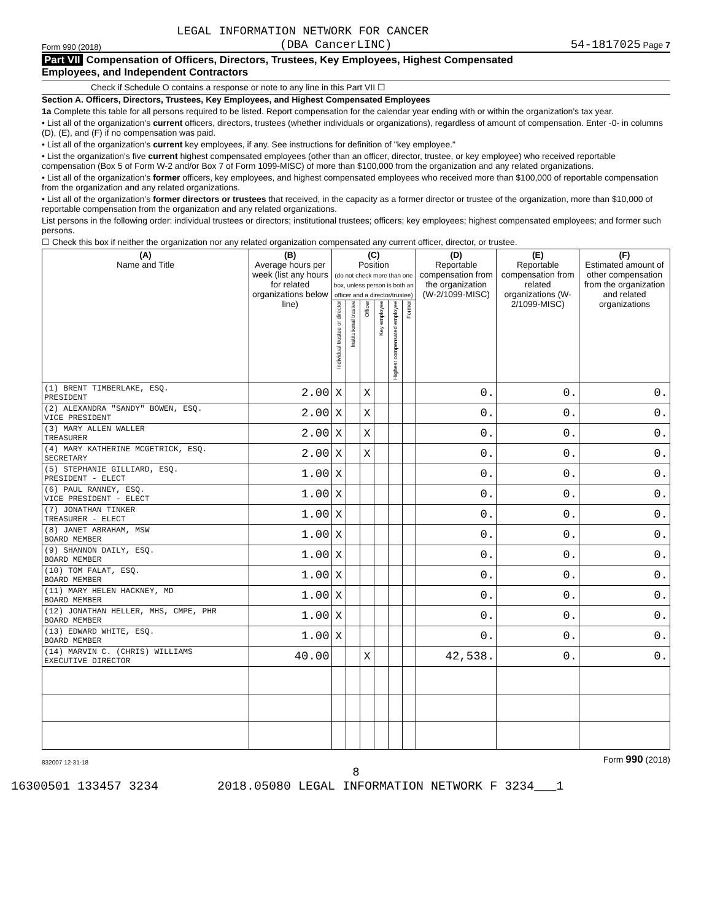LEGAL INFORMATION NETWORK FOR CANCER
Form 990 (2018) (DBA CancerLINC) 54-1817025 Page 7
Part VII Compensation of Officers, Directors, Trustees, Key Employees, Highest Compensated
Employees, and Independent Contractors
Check if Schedule O contains a response or note to any line in this Part VII ☐
Section A. Officers, Directors, Trustees, Key Employees, and Highest Compensated Employees
1a Complete this table for all persons required to be listed. Report compensation for the calendar year ending with or within the organization's tax year.
• List all of the organization's current officers, directors, trustees (whether individuals or organizations), regardless of amount of compensation. Enter -0- in columns (D), (E), and (F) if no compensation was paid.
• List all of the organization's current key employees, if any. See instructions for definition of "key employee."
• List the organization's five current highest compensated employees (other than an officer, director, trustee, or key employee) who received reportable compensation (Box 5 of Form W-2 and/or Box 7 of Form 1099-MISC) of more than $100,000 from the organization and any related organizations.
• List all of the organization's former officers, key employees, and highest compensated employees who received more than $100,000 of reportable compensation from the organization and any related organizations.
• List all of the organization's former directors or trustees that received, in the capacity as a former director or trustee of the organization, more than $10,000 of reportable compensation from the organization and any related organizations.
List persons in the following order: individual trustees or directors; institutional trustees; officers; key employees; highest compensated employees; and former such persons.
☐ Check this box if neither the organization nor any related organization compensated any current officer, director, or trustee.
| (A) Name and Title | (B) Average hours per week (list any hours for related organizations below line) | (C) Position (do not check more than one box, unless person is both an officer and a director/trustee) | | | | | | (D) Reportable compensation from the organization (W-2/1099-MISC) | (E) Reportable compensation from related organizations (W-2/1099-MISC) | (F) Estimated amount of other compensation from the organization and related organizations |
| --- | --- | --- | --- | --- | --- | --- | --- | --- | --- | --- |
| | | Individual trustee or director | Institutional trustee | Officer | Key employee | Highest compensated employee | Former | | | |
| (1) BRENT TIMBERLAKE, ESQ. PRESIDENT | 2.00 | X | | X | | | | 0. | 0. | 0. |
| (2) ALEXANDRA "SANDY" BOWEN, ESQ. VICE PRESIDENT | 2.00 | X | | X | | | | 0. | 0. | 0. |
| (3) MARY ALLEN WALLER TREASURER | 2.00 | X | | X | | | | 0. | 0. | 0. |
| (4) MARY KATHERINE MCGETRICK, ESQ. SECRETARY | 2.00 | X | | X | | | | 0. | 0. | 0. |
| (5) STEPHANIE GILLIARD, ESQ. PRESIDENT - ELECT | 1.00 | X | | | | | | 0. | 0. | 0. |
| (6) PAUL RANNEY, ESQ. VICE PRESIDENT - ELECT | 1.00 | X | | | | | | 0. | 0. | 0. |
| (7) JONATHAN TINKER TREASURER - ELECT | 1.00 | X | | | | | | 0. | 0. | 0. |
| (8) JANET ABRAHAM, MSW BOARD MEMBER | 1.00 | X | | | | | | 0. | 0. | 0. |
| (9) SHANNON DAILY, ESQ. BOARD MEMBER | 1.00 | X | | | | | | 0. | 0. | 0. |
| (10) TOM FALAT, ESQ. BOARD MEMBER | 1.00 | X | | | | | | 0. | 0. | 0. |
| (11) MARY HELEN HACKNEY, MD BOARD MEMBER | 1.00 | X | | | | | | 0. | 0. | 0. |
| (12) JONATHAN HELLER, MHS, CMPE, PHR BOARD MEMBER | 1.00 | X | | | | | | 0. | 0. | 0. |
| (13) EDWARD WHITE, ESQ. BOARD MEMBER | 1.00 | X | | | | | | 0. | 0. | 0. |
| (14) MARVIN C. (CHRIS) WILLIAMS EXECUTIVE DIRECTOR | 40.00 | | | X | | | | 42,538. | 0. | 0. |
832007 12-31-18 Form 990 (2018)
8
16300501 133457 3234 2018.05080 LEGAL INFORMATION NETWORK F 3234___1